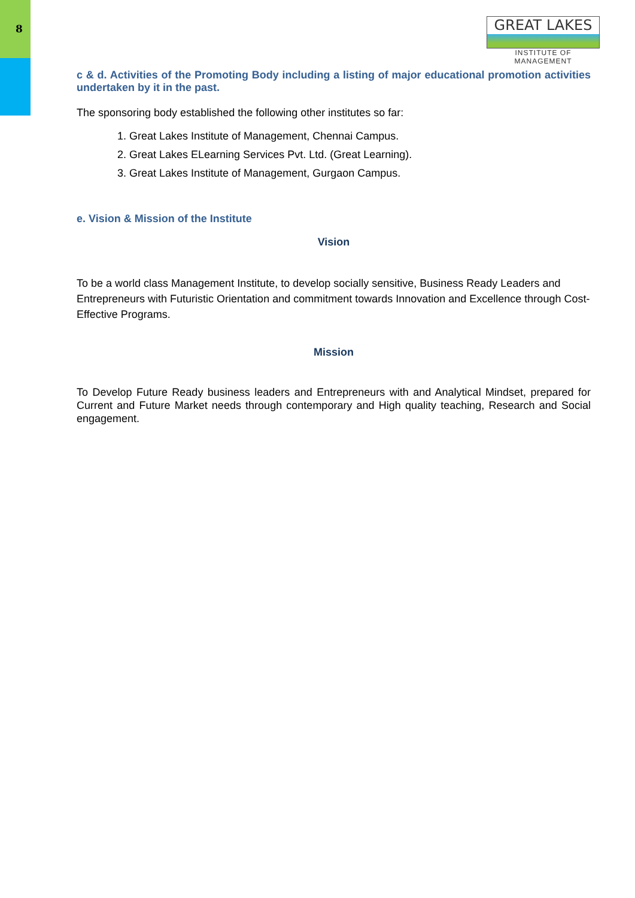8
GREAT LAKES
INSTITUTE OF MANAGEMENT
c & d. Activities of the Promoting Body including a listing of major educational promotion activities undertaken by it in the past.
The sponsoring body established the following other institutes so far:
1. Great Lakes Institute of Management, Chennai Campus.
2. Great Lakes ELearning Services Pvt. Ltd. (Great Learning).
3. Great Lakes Institute of Management, Gurgaon Campus.
e. Vision & Mission of the Institute
Vision
To be a world class Management Institute, to develop socially sensitive, Business Ready Leaders and Entrepreneurs with Futuristic Orientation and commitment towards Innovation and Excellence through Cost-Effective Programs.
Mission
To Develop Future Ready business leaders and Entrepreneurs with and Analytical Mindset, prepared for Current and Future Market needs through contemporary and High quality teaching, Research and Social engagement.